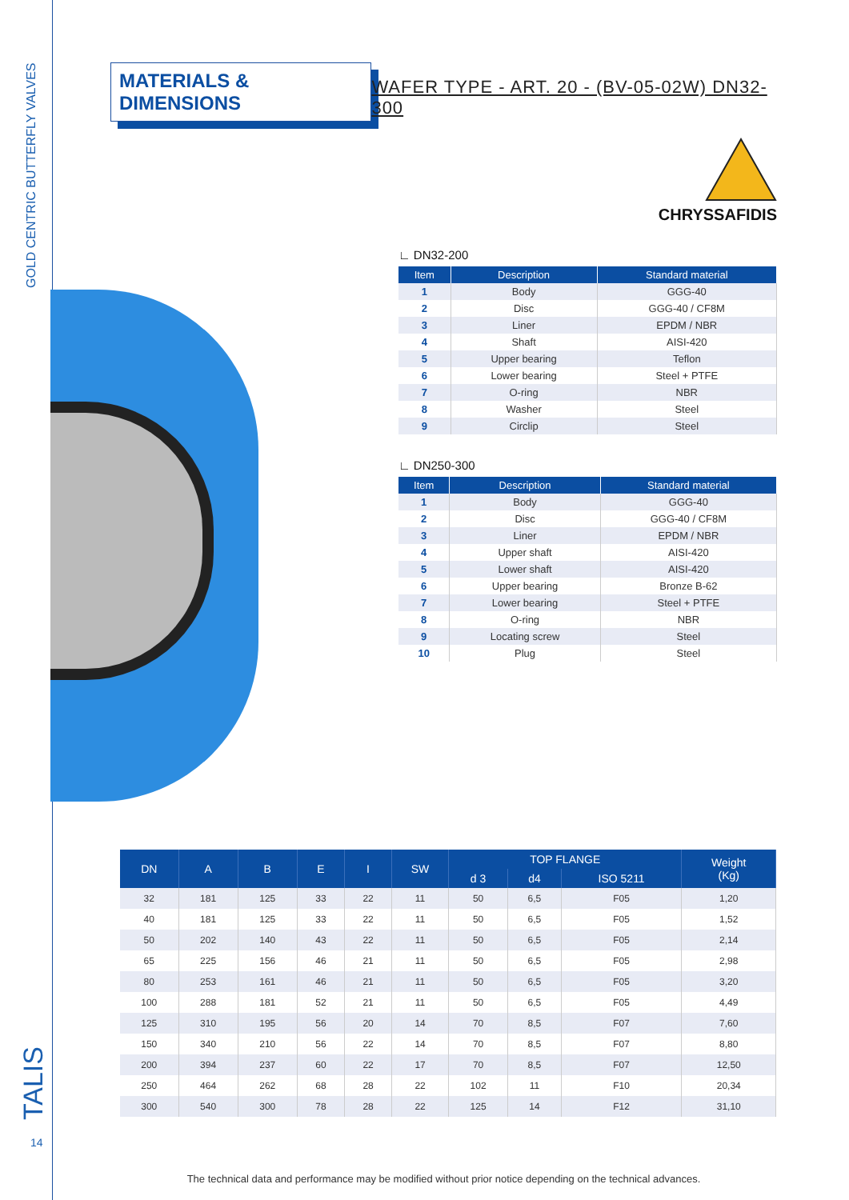GOLD CENTRIC BUTTERFLY VALVES
TALIS 14
MATERIALS & DIMENSIONS
WAFER TYPE - ART. 20 - (BV-05-02W) DN32-300
CHRYSSAFIDIS
∟ DN32-200
| Item | Description | Standard material |
| --- | --- | --- |
| 1 | Body | GGG-40 |
| 2 | Disc | GGG-40 / CF8M |
| 3 | Liner | EPDM / NBR |
| 4 | Shaft | AISI-420 |
| 5 | Upper bearing | Teflon |
| 6 | Lower bearing | Steel + PTFE |
| 7 | O-ring | NBR |
| 8 | Washer | Steel |
| 9 | Circlip | Steel |
∟ DN250-300
| Item | Description | Standard material |
| --- | --- | --- |
| 1 | Body | GGG-40 |
| 2 | Disc | GGG-40 / CF8M |
| 3 | Liner | EPDM / NBR |
| 4 | Upper shaft | AISI-420 |
| 5 | Lower shaft | AISI-420 |
| 6 | Upper bearing | Bronze B-62 |
| 7 | Lower bearing | Steel + PTFE |
| 8 | O-ring | NBR |
| 9 | Locating screw | Steel |
| 10 | Plug | Steel |
| DN | A | B | E | I | SW | TOP FLANGE | | | Weight (Kg) |
| --- | --- | --- | --- | --- | --- | --- | --- | --- | --- |
| | | | | | | d 3 | d4 | ISO 5211 | |
| 32 | 181 | 125 | 33 | 22 | 11 | 50 | 6,5 | F05 | 1,20 |
| 40 | 181 | 125 | 33 | 22 | 11 | 50 | 6,5 | F05 | 1,52 |
| 50 | 202 | 140 | 43 | 22 | 11 | 50 | 6,5 | F05 | 2,14 |
| 65 | 225 | 156 | 46 | 21 | 11 | 50 | 6,5 | F05 | 2,98 |
| 80 | 253 | 161 | 46 | 21 | 11 | 50 | 6,5 | F05 | 3,20 |
| 100 | 288 | 181 | 52 | 21 | 11 | 50 | 6,5 | F05 | 4,49 |
| 125 | 310 | 195 | 56 | 20 | 14 | 70 | 8,5 | F07 | 7,60 |
| 150 | 340 | 210 | 56 | 22 | 14 | 70 | 8,5 | F07 | 8,80 |
| 200 | 394 | 237 | 60 | 22 | 17 | 70 | 8,5 | F07 | 12,50 |
| 250 | 464 | 262 | 68 | 28 | 22 | 102 | 11 | F10 | 20,34 |
| 300 | 540 | 300 | 78 | 28 | 22 | 125 | 14 | F12 | 31,10 |
The technical data and performance may be modified without prior notice depending on the technical advances.